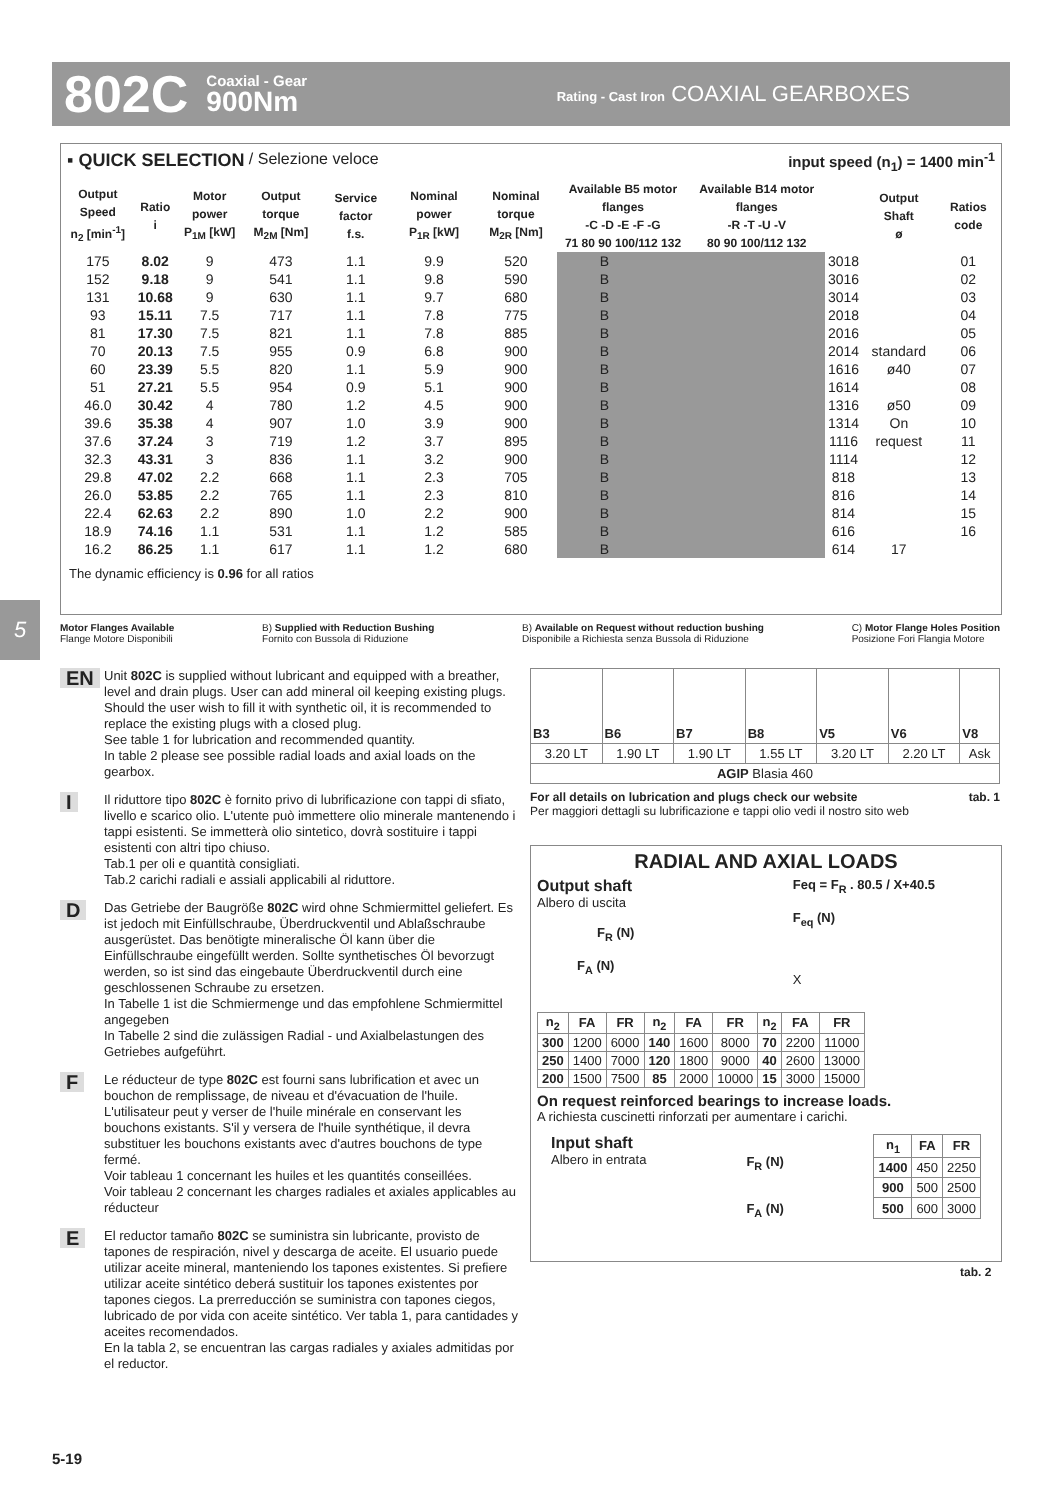802C Coaxial - Gear
900Nm Rating - Cast Iron COAXIAL GEARBOXES
5
▪ QUICK SELECTION / Selezione veloce input speed (n<sub>1</sub>) = 1400 min<sup>-1</sup>
| Output Speed n<sub>2</sub> [min<sup>-1</sup>] | Ratio i | Motor power P<sub>1M</sub> [kW] | Output torque M<sub>2M</sub> [Nm] | Service factor f.s. | Nominal power P<sub>1R</sub> [kW] | Nominal torque M<sub>2R</sub> [Nm] | Available B5 motor flanges -C -D -E -F -G 71 80 90 100/112 132 | | Available B14 motor flanges -R -T -U -V 80 90 100/112 132 | | Output Shaft ø | Ratios code |
| --- | --- | --- | --- | --- | --- | --- | --- | --- | --- | --- | --- | --- |
| 175 | 8.02 | 9 | 473 | 1.1 | 9.9 | 520 | B | | | 3018 | standard ø40 ø50 On request | 01 |
| 152 | 9.18 | 9 | 541 | 1.1 | 9.8 | 590 | B | | | 3016 | | 02 |
| 131 | 10.68 | 9 | 630 | 1.1 | 9.7 | 680 | B | | | 3014 | | 03 |
| 93 | 15.11 | 7.5 | 717 | 1.1 | 7.8 | 775 | B | | | 2018 | | 04 |
| 81 | 17.30 | 7.5 | 821 | 1.1 | 7.8 | 885 | B | | | 2016 | | 05 |
| 70 | 20.13 | 7.5 | 955 | 0.9 | 6.8 | 900 | B | | | 2014 | | 06 |
| 60 | 23.39 | 5.5 | 820 | 1.1 | 5.9 | 900 | B | | | 1616 | | 07 |
| 51 | 27.21 | 5.5 | 954 | 0.9 | 5.1 | 900 | B | | | 1614 | | 08 |
| 46.0 | 30.42 | 4 | 780 | 1.2 | 4.5 | 900 | B | | | 1316 | | 09 |
| 39.6 | 35.38 | 4 | 907 | 1.0 | 3.9 | 900 | B | | | 1314 | | 10 |
| 37.6 | 37.24 | 3 | 719 | 1.2 | 3.7 | 895 | B | | | 1116 | | 11 |
| 32.3 | 43.31 | 3 | 836 | 1.1 | 3.2 | 900 | B | | | 1114 | | 12 |
| 29.8 | 47.02 | 2.2 | 668 | 1.1 | 2.3 | 705 | B | | | 818 | | 13 |
| 26.0 | 53.85 | 2.2 | 765 | 1.1 | 2.3 | 810 | B | | | 816 | | 14 |
| 22.4 | 62.63 | 2.2 | 890 | 1.0 | 2.2 | 900 | B | | | 814 | | 15 |
| 18.9 | 74.16 | 1.1 | 531 | 1.1 | 1.2 | 585 | B | | | 616 | | 16 |
| 16.2 | 86.25 | 1.1 | 617 | 1.1 | 1.2 | 680 | B | | | 614 | 17 | |
The dynamic efficiency is 0.96 for all ratios
Motor Flanges Available
Flange Motore Disponibili B) Supplied with Reduction Bushing
Fornito con Bussola di Riduzione B) Available on Request without reduction bushing
Disponibile a Richiesta senza Bussola di Riduzione C) Motor Flange Holes Position
Posizione Fori Flangia Motore
EN Unit 802C is supplied without lubricant and equipped with a breather, level and drain plugs. User can add mineral oil keeping existing plugs. Should the user wish to fill it with synthetic oil, it is recommended to replace the existing plugs with a closed plug.
See table 1 for lubrication and recommended quantity.
In table 2 please see possible radial loads and axial loads on the gearbox.
I Il riduttore tipo 802C è fornito privo di lubrificazione con tappi di sfiato, livello e scarico olio. L'utente può immettere olio minerale mantenendo i tappi esistenti. Se immetterà olio sintetico, dovrà sostituire i tappi esistenti con altri tipo chiuso.
Tab.1 per oli e quantità consigliati.
Tab.2 carichi radiali e assiali applicabili al riduttore.
D Das Getriebe der Baugröße 802C wird ohne Schmiermittel geliefert. Es ist jedoch mit Einfüllschraube, Überdruckventil und Ablaßschraube ausgerüstet. Das benötigte mineralische Öl kann über die Einfüllschraube eingefüllt werden. Sollte synthetisches Öl bevorzugt werden, so ist sind das eingebaute Überdruckventil durch eine geschlossenen Schraube zu ersetzen.
In Tabelle 1 ist die Schmiermenge und das empfohlene Schmiermittel angegeben
In Tabelle 2 sind die zulässigen Radial - und Axialbelastungen des Getriebes aufgeführt.
F Le réducteur de type 802C est fourni sans lubrification et avec un bouchon de remplissage, de niveau et d'évacuation de l'huile. L'utilisateur peut y verser de l'huile minérale en conservant les bouchons existants. S'il y versera de l'huile synthétique, il devra substituer les bouchons existants avec d'autres bouchons de type fermé.
Voir tableau 1 concernant les huiles et les quantités conseillées.
Voir tableau 2 concernant les charges radiales et axiales applicables au réducteur
E El reductor tamaño 802C se suministra sin lubricante, provisto de tapones de respiración, nivel y descarga de aceite. El usuario puede utilizar aceite mineral, manteniendo los tapones existentes. Si prefiere utilizar aceite sintético deberá sustituir los tapones existentes por tapones ciegos. La prerreducción se suministra con tapones ciegos, lubricado de por vida con aceite sintético. Ver tabla 1, para cantidades y aceites recomendados.
En la tabla 2, se encuentran las cargas radiales y axiales admitidas por el reductor.
| B3 | B6 | B7 | B8 | V5 | V6 | V8 |
| 3.20 LT | 1.90 LT | 1.90 LT | 1.55 LT | 3.20 LT | 2.20 LT | Ask |
| AGIP Blasia 460 | | | | | | |
For all details on lubrication and plugs check our website tab. 1
Per maggiori dettagli su lubrificazione e tappi olio vedi il nostro sito web
RADIAL AND AXIAL LOADS
Output shaft
Albero di uscita
F<sub>R</sub> (N)
F<sub>A</sub> (N)
Feq = F<sub>R</sub> . 80.5 / X+40.5
F<sub>eq</sub> (N)
X
| n<sub>2</sub> | FA | FR | n<sub>2</sub> | FA | FR | n<sub>2</sub> | FA | FR |
| --- | --- | --- | --- | --- | --- | --- | --- | --- |
| 300 | 1200 | 6000 | 140 | 1600 | 8000 | 70 | 2200 | 11000 |
| 250 | 1400 | 7000 | 120 | 1800 | 9000 | 40 | 2600 | 13000 |
| 200 | 1500 | 7500 | 85 | 2000 | 10000 | 15 | 3000 | 15000 |
On request reinforced bearings to increase loads.
A richiesta cuscinetti rinforzati per aumentare i carichi.
Input shaft
Albero in entrata
F<sub>R</sub> (N)
F<sub>A</sub> (N)
| n<sub>1</sub> | FA | FR |
| --- | --- | --- |
| 1400 | 450 | 2250 |
| 900 | 500 | 2500 |
| 500 | 600 | 3000 |
tab. 2
5-19